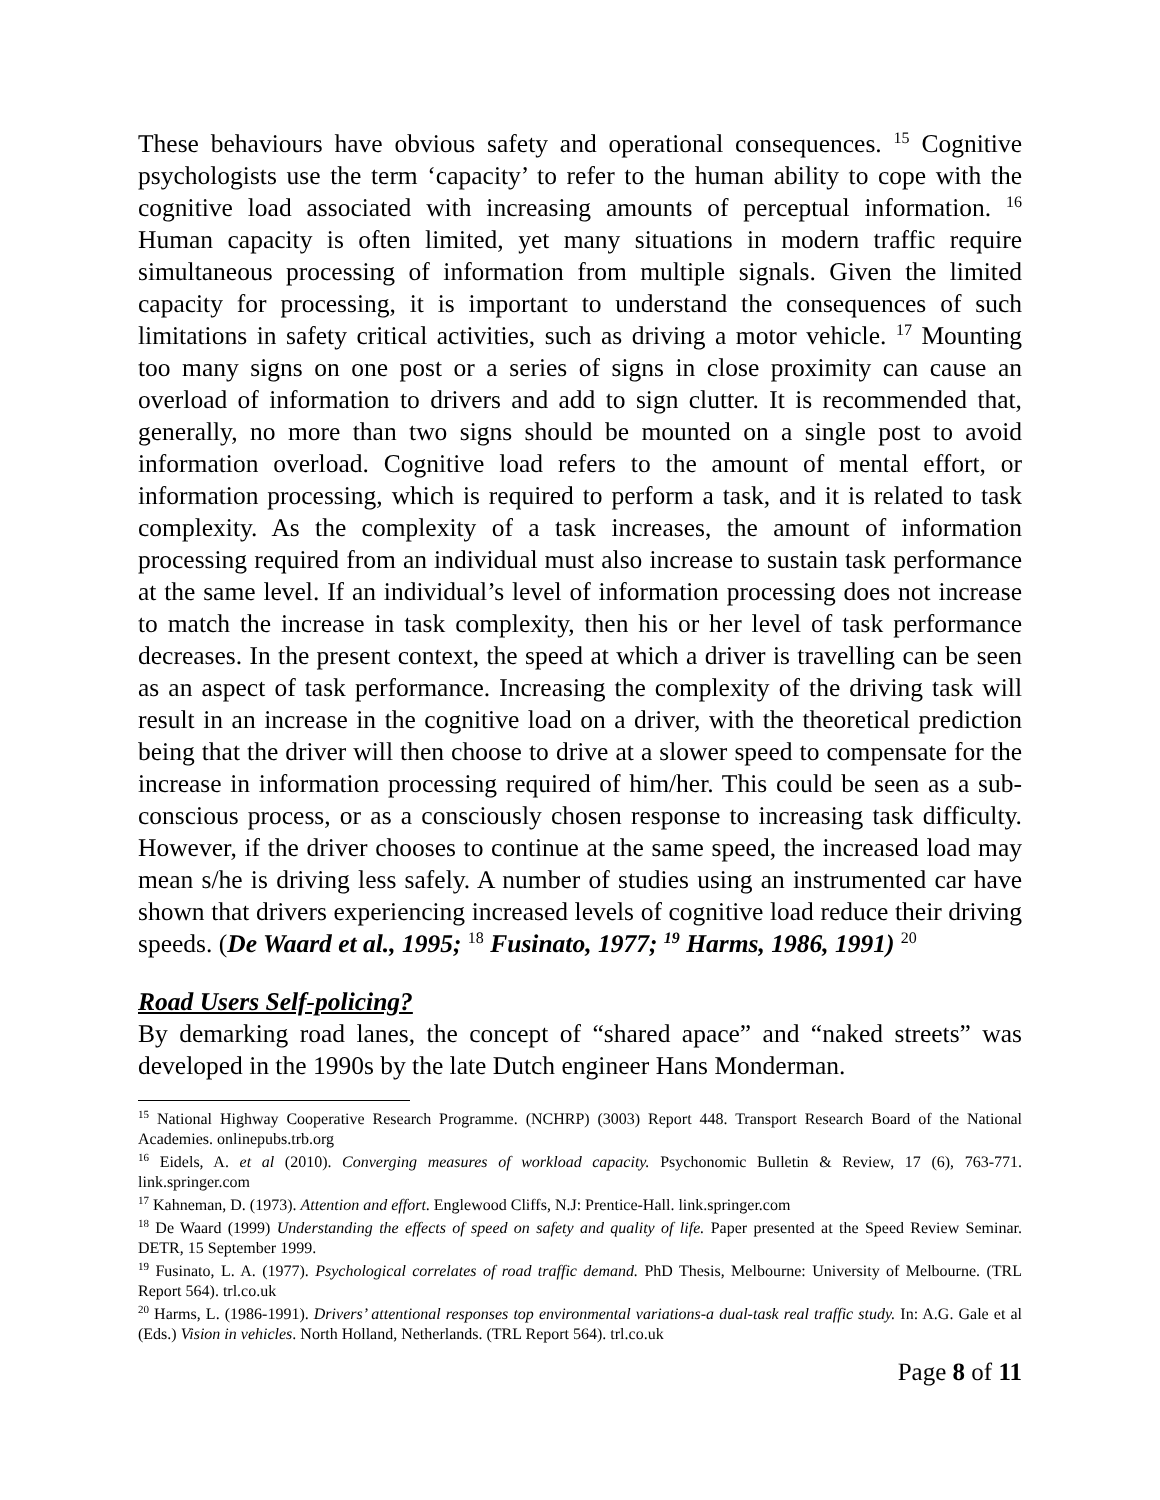These behaviours have obvious safety and operational consequences. <sup>15</sup> Cognitive psychologists use the term ‘capacity’ to refer to the human ability to cope with the cognitive load associated with increasing amounts of perceptual information. <sup>16</sup> Human capacity is often limited, yet many situations in modern traffic require simultaneous processing of information from multiple signals. Given the limited capacity for processing, it is important to understand the consequences of such limitations in safety critical activities, such as driving a motor vehicle. <sup>17</sup> Mounting too many signs on one post or a series of signs in close proximity can cause an overload of information to drivers and add to sign clutter. It is recommended that, generally, no more than two signs should be mounted on a single post to avoid information overload. Cognitive load refers to the amount of mental effort, or information processing, which is required to perform a task, and it is related to task complexity. As the complexity of a task increases, the amount of information processing required from an individual must also increase to sustain task performance at the same level. If an individual’s level of information processing does not increase to match the increase in task complexity, then his or her level of task performance decreases. In the present context, the speed at which a driver is travelling can be seen as an aspect of task performance. Increasing the complexity of the driving task will result in an increase in the cognitive load on a driver, with the theoretical prediction being that the driver will then choose to drive at a slower speed to compensate for the increase in information processing required of him/her. This could be seen as a sub-conscious process, or as a consciously chosen response to increasing task difficulty. However, if the driver chooses to continue at the same speed, the increased load may mean s/he is driving less safely. A number of studies using an instrumented car have shown that drivers experiencing increased levels of cognitive load reduce their driving speeds. (De Waard et al., 1995; <sup>18</sup> Fusinato, 1977; <sup>19</sup> Harms, 1986, 1991) <sup>20</sup>
Road Users Self-policing?
By demarking road lanes, the concept of “shared apace” and “naked streets” was developed in the 1990s by the late Dutch engineer Hans Monderman.
<sup>15</sup> National Highway Cooperative Research Programme. (NCHRP) (3003) Report 448. Transport Research Board of the National Academies. onlinepubs.trb.org
<sup>16</sup> Eidels, A. et al (2010). Converging measures of workload capacity. Psychonomic Bulletin & Review, 17 (6), 763-771. link.springer.com
<sup>17</sup> Kahneman, D. (1973). Attention and effort. Englewood Cliffs, N.J: Prentice-Hall. link.springer.com
<sup>18</sup> De Waard (1999) Understanding the effects of speed on safety and quality of life. Paper presented at the Speed Review Seminar. DETR, 15 September 1999.
<sup>19</sup> Fusinato, L. A. (1977). Psychological correlates of road traffic demand. PhD Thesis, Melbourne: University of Melbourne. (TRL Report 564). trl.co.uk
<sup>20</sup> Harms, L. (1986-1991). Drivers’ attentional responses top environmental variations-a dual-task real traffic study. In: A.G. Gale et al (Eds.) Vision in vehicles. North Holland, Netherlands. (TRL Report 564). trl.co.uk
Page 8 of 11